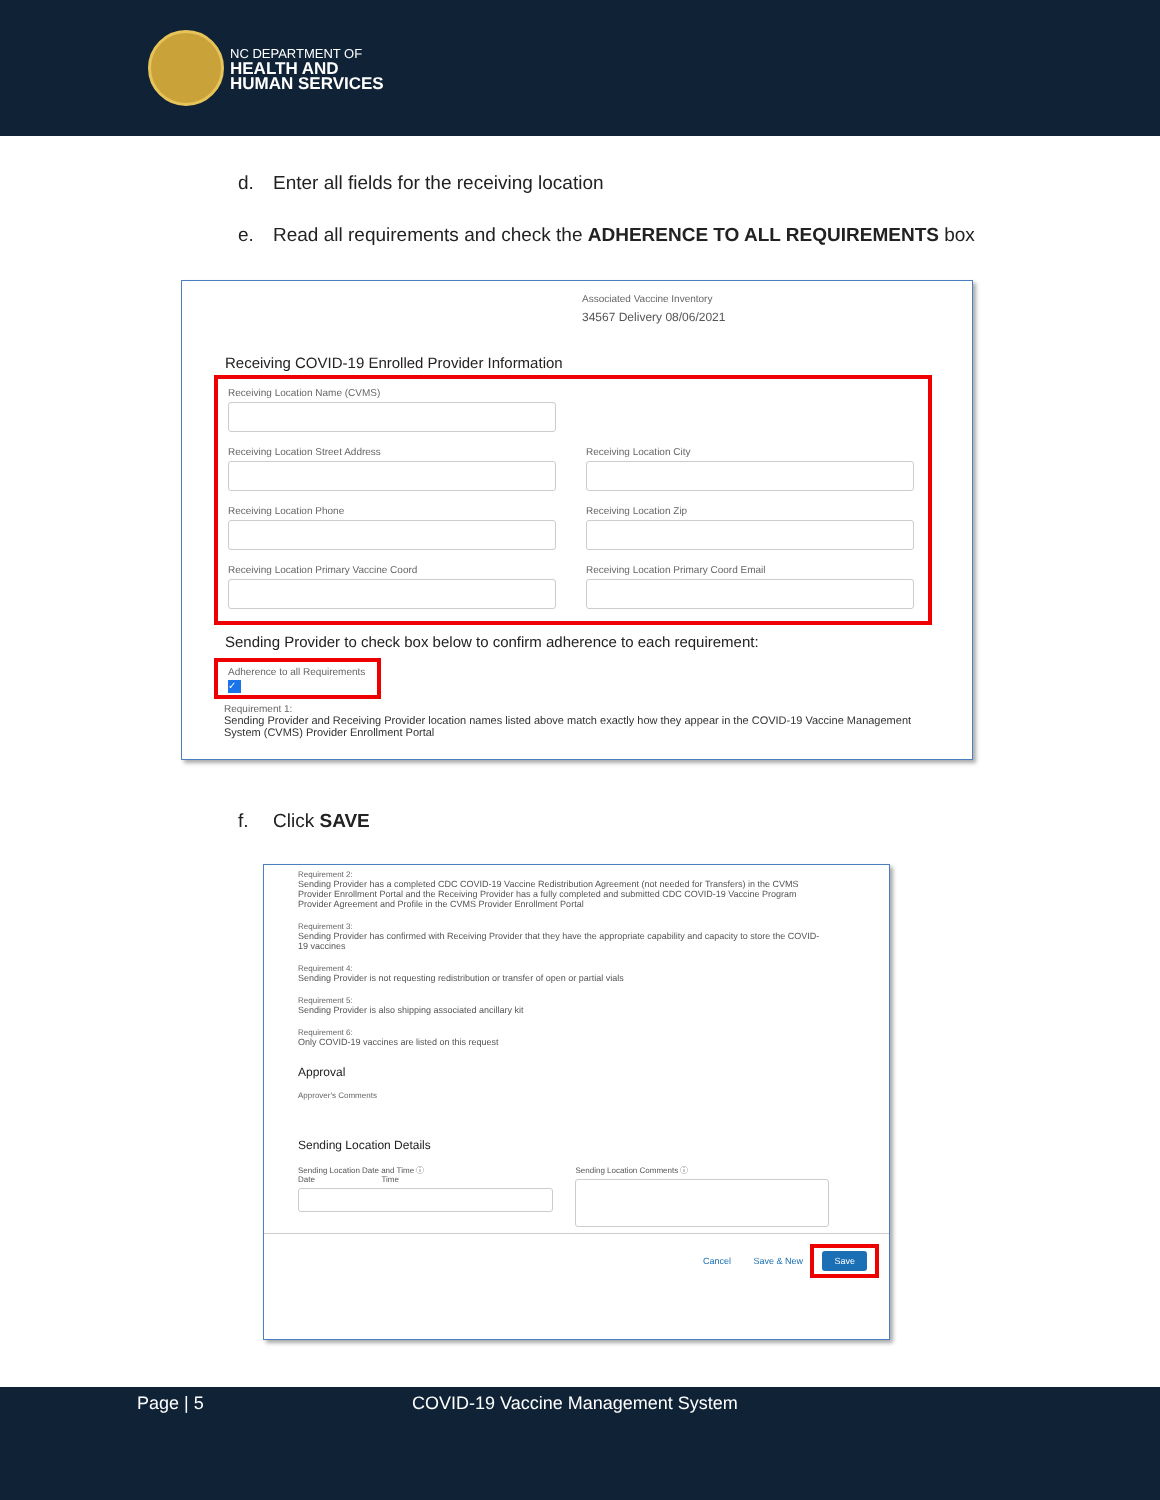NC DEPARTMENT OF
HEALTH AND
HUMAN SERVICES
d. Enter all fields for the receiving location
e. Read all requirements and check the ADHERENCE TO ALL REQUIREMENTS box
Associated Vaccine Inventory
34567 Delivery 08/06/2021
Receiving COVID-19 Enrolled Provider Information
Receiving Location Name (CVMS)
Receiving Location Street Address Receiving Location City
Receiving Location Phone Receiving Location Zip
Receiving Location Primary Vaccine Coord Receiving Location Primary Coord Email
Sending Provider to check box below to confirm adherence to each requirement:
Adherence to all Requirements
✓
Requirement 1:
Sending Provider and Receiving Provider location names listed above match exactly how they appear in the COVID-19 Vaccine Management System (CVMS) Provider Enrollment Portal
f. Click SAVE
Requirement 2:
Sending Provider has a completed CDC COVID-19 Vaccine Redistribution Agreement (not needed for Transfers) in the CVMS Provider Enrollment Portal and the Receiving Provider has a fully completed and submitted CDC COVID-19 Vaccine Program Provider Agreement and Profile in the CVMS Provider Enrollment Portal
Requirement 3:
Sending Provider has confirmed with Receiving Provider that they have the appropriate capability and capacity to store the COVID-19 vaccines
Requirement 4:
Sending Provider is not requesting redistribution or transfer of open or partial vials
Requirement 5:
Sending Provider is also shipping associated ancillary kit
Requirement 6:
Only COVID-19 vaccines are listed on this request
Approval
Approver's Comments
Sending Location Details
Sending Location Date and Time ⓘ
Date Time
Sending Location Comments ⓘ
Cancel Save & New Save
Page | 5 COVID-19 Vaccine Management System